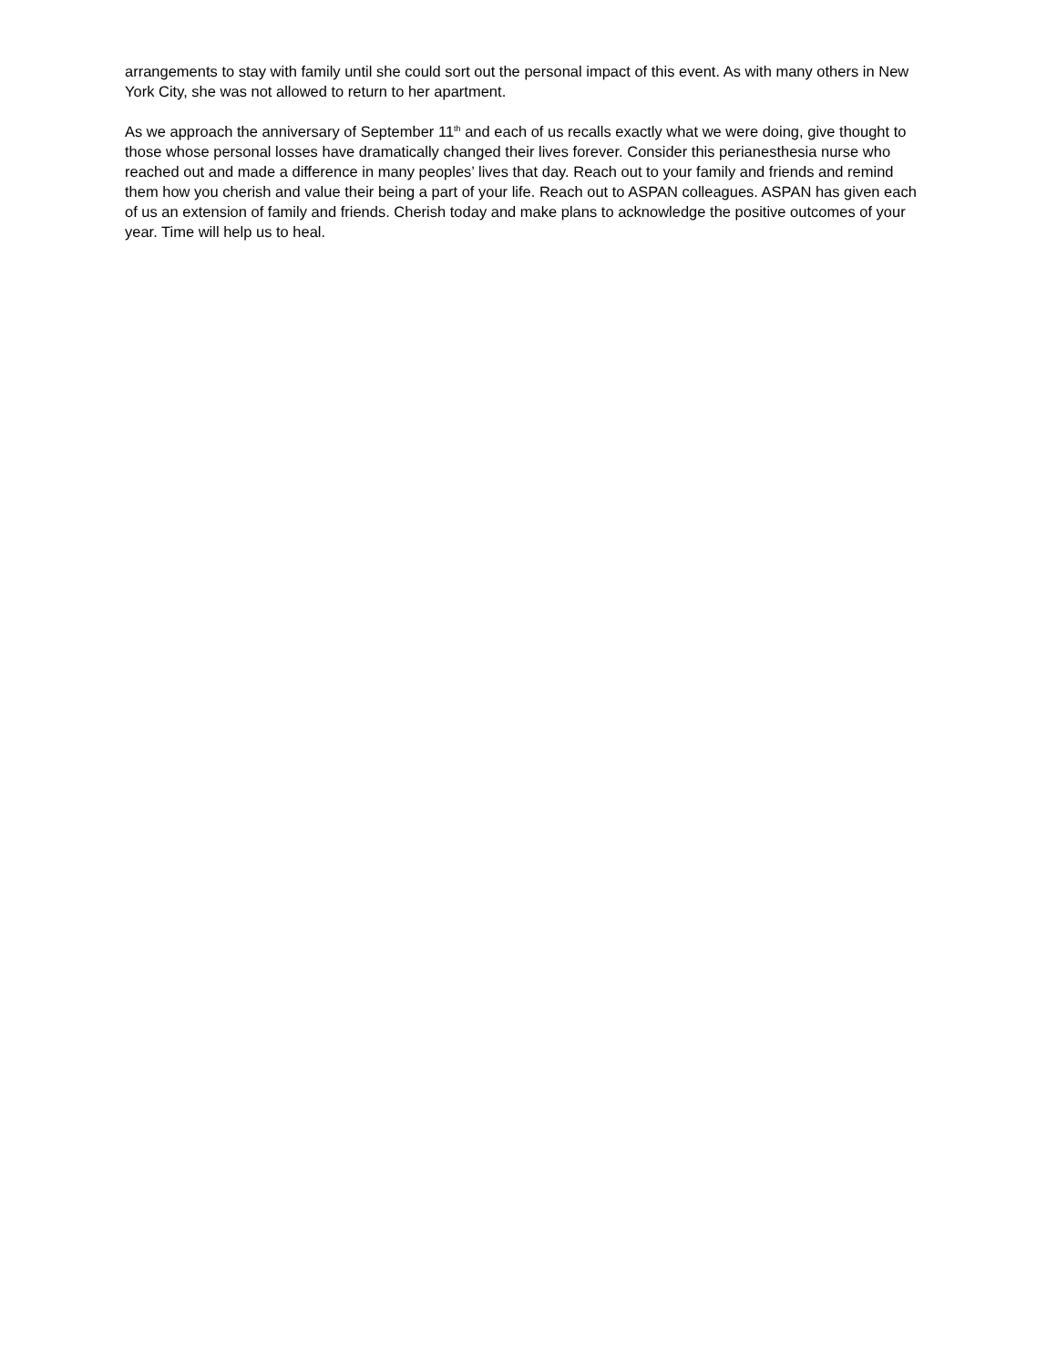arrangements to stay with family until she could sort out the personal impact of this event. As with many others in New York City, she was not allowed to return to her apartment.
As we approach the anniversary of September 11<sup>th</sup> and each of us recalls exactly what we were doing, give thought to those whose personal losses have dramatically changed their lives forever. Consider this perianesthesia nurse who reached out and made a difference in many peoples’ lives that day. Reach out to your family and friends and remind them how you cherish and value their being a part of your life. Reach out to ASPAN colleagues. ASPAN has given each of us an extension of family and friends. Cherish today and make plans to acknowledge the positive outcomes of your year. Time will help us to heal.